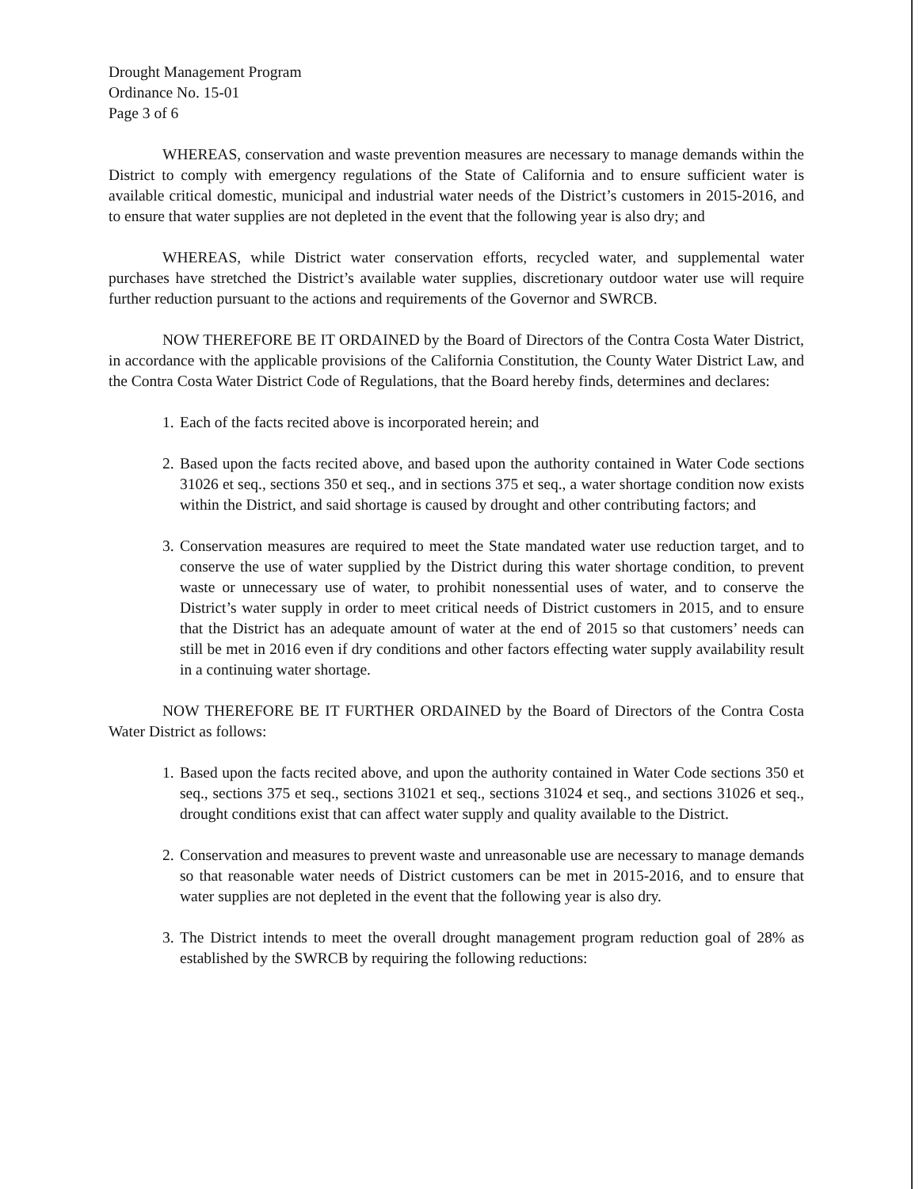Drought Management Program
Ordinance No. 15-01
Page 3 of 6
WHEREAS, conservation and waste prevention measures are necessary to manage demands within the District to comply with emergency regulations of the State of California and to ensure sufficient water is available critical domestic, municipal and industrial water needs of the District’s customers in 2015-2016, and to ensure that water supplies are not depleted in the event that the following year is also dry; and
WHEREAS, while District water conservation efforts, recycled water, and supplemental water purchases have stretched the District’s available water supplies, discretionary outdoor water use will require further reduction pursuant to the actions and requirements of the Governor and SWRCB.
NOW THEREFORE BE IT ORDAINED by the Board of Directors of the Contra Costa Water District, in accordance with the applicable provisions of the California Constitution, the County Water District Law, and the Contra Costa Water District Code of Regulations, that the Board hereby finds, determines and declares:
1. Each of the facts recited above is incorporated herein; and
2. Based upon the facts recited above, and based upon the authority contained in Water Code sections 31026 et seq., sections 350 et seq., and in sections 375 et seq., a water shortage condition now exists within the District, and said shortage is caused by drought and other contributing factors; and
3. Conservation measures are required to meet the State mandated water use reduction target, and to conserve the use of water supplied by the District during this water shortage condition, to prevent waste or unnecessary use of water, to prohibit nonessential uses of water, and to conserve the District’s water supply in order to meet critical needs of District customers in 2015, and to ensure that the District has an adequate amount of water at the end of 2015 so that customers’ needs can still be met in 2016 even if dry conditions and other factors effecting water supply availability result in a continuing water shortage.
NOW THEREFORE BE IT FURTHER ORDAINED by the Board of Directors of the Contra Costa Water District as follows:
1. Based upon the facts recited above, and upon the authority contained in Water Code sections 350 et seq., sections 375 et seq., sections 31021 et seq., sections 31024 et seq., and sections 31026 et seq., drought conditions exist that can affect water supply and quality available to the District.
2. Conservation and measures to prevent waste and unreasonable use are necessary to manage demands so that reasonable water needs of District customers can be met in 2015-2016, and to ensure that water supplies are not depleted in the event that the following year is also dry.
3. The District intends to meet the overall drought management program reduction goal of 28% as established by the SWRCB by requiring the following reductions: